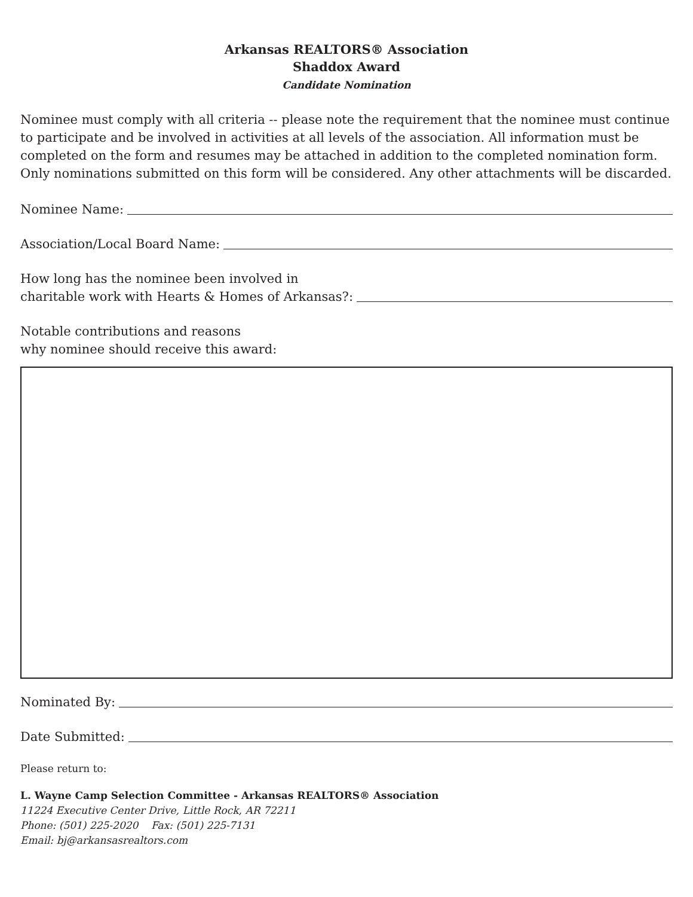Arkansas REALTORS® Association
Shaddox Award
Candidate Nomination
Nominee must comply with all criteria -- please note the requirement that the nominee must continue to participate and be involved in activities at all levels of the association. All information must be completed on the form and resumes may be attached in addition to the completed nomination form. Only nominations submitted on this form will be considered. Any other attachments will be discarded.
Nominee Name:
Association/Local Board Name:
How long has the nominee been involved in
charitable work with Hearts & Homes of Arkansas?:
Notable contributions and reasons
why nominee should receive this award:
Nominated By:
Date Submitted:
Please return to:
L. Wayne Camp Selection Committee - Arkansas REALTORS® Association
11224 Executive Center Drive, Little Rock, AR 72211
Phone: (501) 225-2020 Fax: (501) 225-7131
Email: bj@arkansasrealtors.com